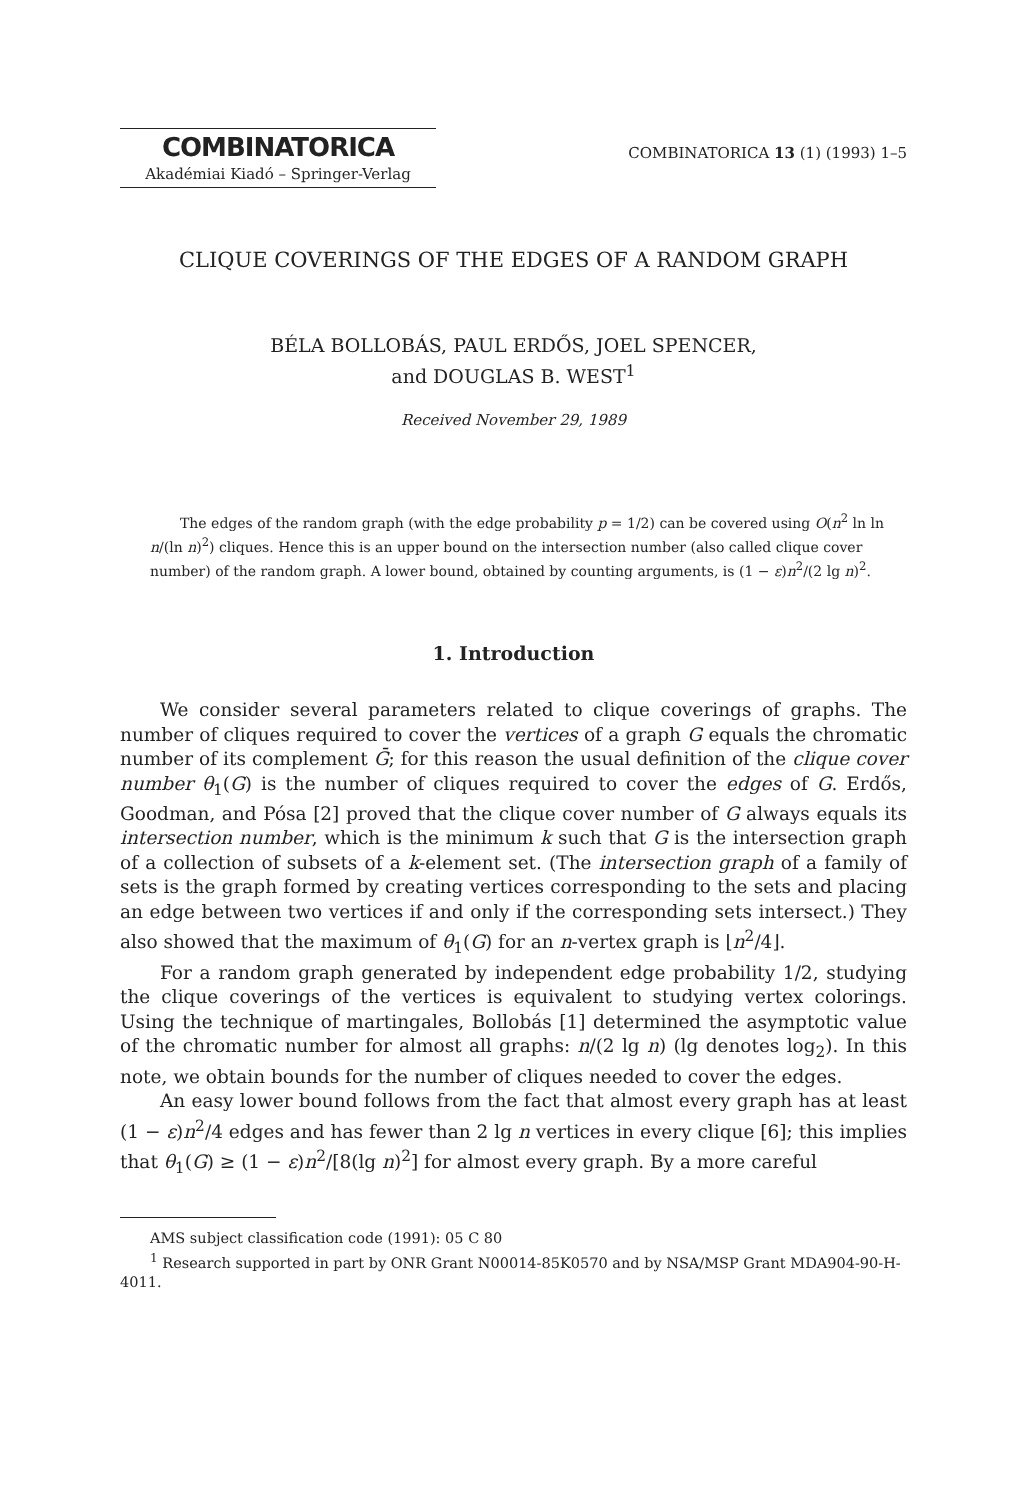COMBINATORICA
Akadémiai Kiadó – Springer-Verlag
COMBINATORICA 13 (1) (1993) 1–5
CLIQUE COVERINGS OF THE EDGES OF A RANDOM GRAPH
BÉLA BOLLOBÁS, PAUL ERDŐS, JOEL SPENCER,
and DOUGLAS B. WEST<sup>1</sup>
Received November 29, 1989
The edges of the random graph (with the edge probability p = 1/2) can be covered using O(n<sup>2</sup> ln ln n/(ln n)<sup>2</sup>) cliques. Hence this is an upper bound on the intersection number (also called clique cover number) of the random graph. A lower bound, obtained by counting arguments, is (1 − ε)n<sup>2</sup>/(2 lg n)<sup>2</sup>.
1. Introduction
We consider several parameters related to clique coverings of graphs. The number of cliques required to cover the vertices of a graph G equals the chromatic number of its complement Ḡ; for this reason the usual definition of the clique cover number θ<sub>1</sub>(G) is the number of cliques required to cover the edges of G. Erdős, Goodman, and Pósa [2] proved that the clique cover number of G always equals its intersection number, which is the minimum k such that G is the intersection graph of a collection of subsets of a k-element set. (The intersection graph of a family of sets is the graph formed by creating vertices corresponding to the sets and placing an edge between two vertices if and only if the corresponding sets intersect.) They also showed that the maximum of θ<sub>1</sub>(G) for an n-vertex graph is ⌊n<sup>2</sup>/4⌋.
For a random graph generated by independent edge probability 1/2, studying the clique coverings of the vertices is equivalent to studying vertex colorings. Using the technique of martingales, Bollobás [1] determined the asymptotic value of the chromatic number for almost all graphs: n/(2 lg n) (lg denotes log<sub>2</sub>). In this note, we obtain bounds for the number of cliques needed to cover the edges.
An easy lower bound follows from the fact that almost every graph has at least (1 − ε)n<sup>2</sup>/4 edges and has fewer than 2 lg n vertices in every clique [6]; this implies that θ<sub>1</sub>(G) ≥ (1 − ε)n<sup>2</sup>/[8(lg n)<sup>2</sup>] for almost every graph. By a more careful
AMS subject classification code (1991): 05 C 80
<sup>1</sup> Research supported in part by ONR Grant N00014-85K0570 and by NSA/MSP Grant MDA904-90-H-4011.